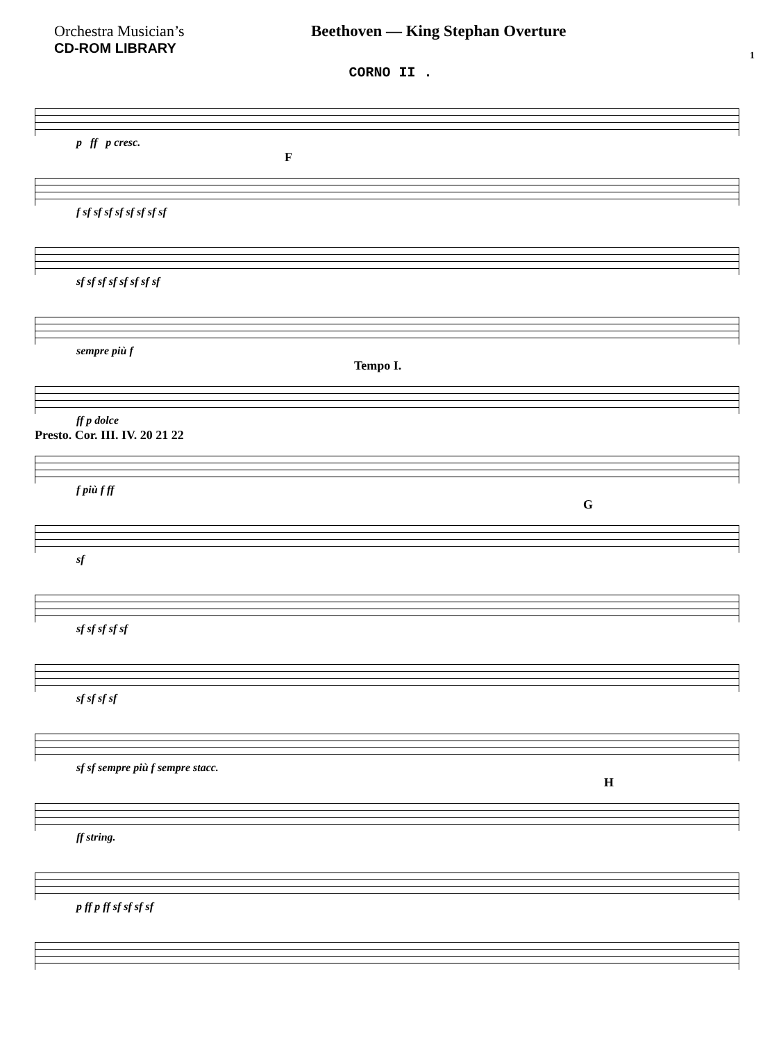Orchestra Musician’s
CD-ROM LIBRARY
Beethoven — King Stephan Overture
1
CORNO II .
p ff p cresc.
F
f sf sf sf sf sf sf sf sf
sf sf sf sf sf sf sf sf
sempre più f
Tempo I.
ff p dolce
Presto. Cor. III. IV. 20 21 22
f più f ff
G
sf
sf sf sf sf sf
sf sf sf sf
sf sf sempre più f sempre stacc.
H
ff string.
p ff p ff sf sf sf sf